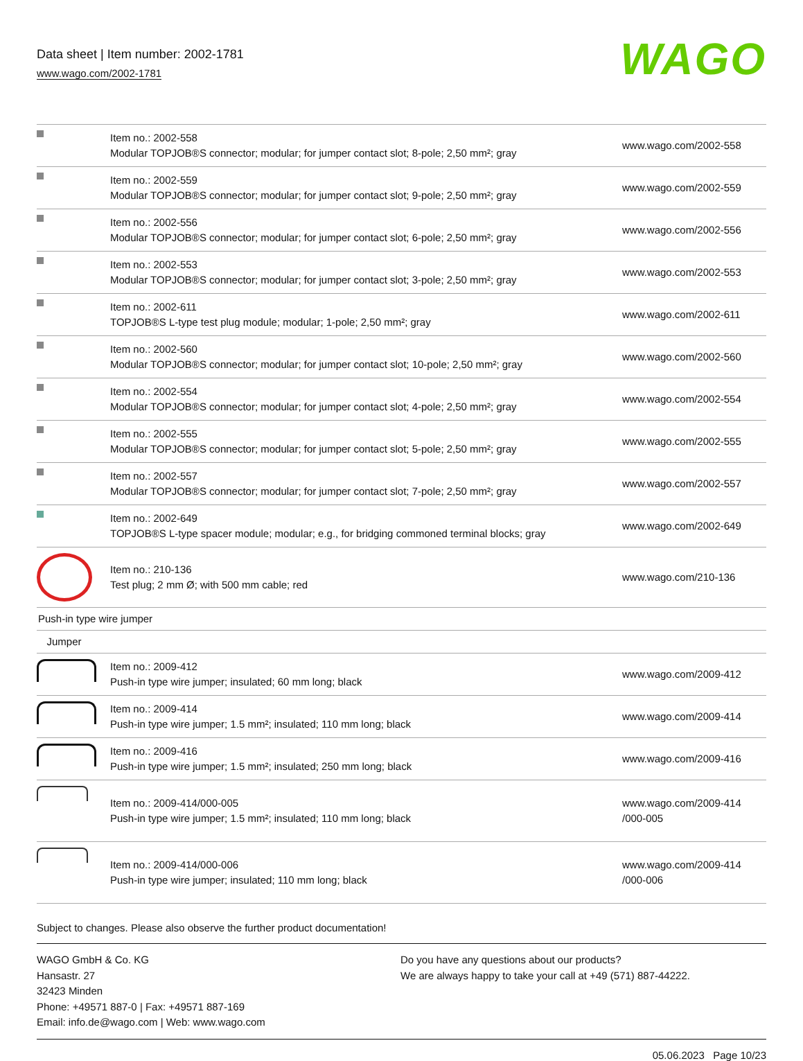Data sheet | Item number: 2002-1781
www.wago.com/2002-1781
WAGO
| | Item no.: 2002-558 Modular TOPJOB®S connector; modular; for jumper contact slot; 8-pole; 2,50 mm²; gray | www.wago.com/2002-558 |
| | Item no.: 2002-559 Modular TOPJOB®S connector; modular; for jumper contact slot; 9-pole; 2,50 mm²; gray | www.wago.com/2002-559 |
| | Item no.: 2002-556 Modular TOPJOB®S connector; modular; for jumper contact slot; 6-pole; 2,50 mm²; gray | www.wago.com/2002-556 |
| | Item no.: 2002-553 Modular TOPJOB®S connector; modular; for jumper contact slot; 3-pole; 2,50 mm²; gray | www.wago.com/2002-553 |
| | Item no.: 2002-611 TOPJOB®S L-type test plug module; modular; 1-pole; 2,50 mm²; gray | www.wago.com/2002-611 |
| | Item no.: 2002-560 Modular TOPJOB®S connector; modular; for jumper contact slot; 10-pole; 2,50 mm²; gray | www.wago.com/2002-560 |
| | Item no.: 2002-554 Modular TOPJOB®S connector; modular; for jumper contact slot; 4-pole; 2,50 mm²; gray | www.wago.com/2002-554 |
| | Item no.: 2002-555 Modular TOPJOB®S connector; modular; for jumper contact slot; 5-pole; 2,50 mm²; gray | www.wago.com/2002-555 |
| | Item no.: 2002-557 Modular TOPJOB®S connector; modular; for jumper contact slot; 7-pole; 2,50 mm²; gray | www.wago.com/2002-557 |
| | Item no.: 2002-649 TOPJOB®S L-type spacer module; modular; e.g., for bridging commoned terminal blocks; gray | www.wago.com/2002-649 |
| | Item no.: 210-136 Test plug; 2 mm Ø; with 500 mm cable; red | www.wago.com/210-136 |
| Push-in type wire jumper | | |
| Jumper | | |
| | Item no.: 2009-412 Push-in type wire jumper; insulated; 60 mm long; black | www.wago.com/2009-412 |
| | Item no.: 2009-414 Push-in type wire jumper; 1.5 mm²; insulated; 110 mm long; black | www.wago.com/2009-414 |
| | Item no.: 2009-416 Push-in type wire jumper; 1.5 mm²; insulated; 250 mm long; black | www.wago.com/2009-416 |
| | Item no.: 2009-414/000-005 Push-in type wire jumper; 1.5 mm²; insulated; 110 mm long; black | www.wago.com/2009-414 /000-005 |
| | Item no.: 2009-414/000-006 Push-in type wire jumper; insulated; 110 mm long; black | www.wago.com/2009-414 /000-006 |
Subject to changes. Please also observe the further product documentation!
WAGO GmbH & Co. KG
Hansastr. 27
32423 Minden
Phone: +49571 887-0 | Fax: +49571 887-169
Email: info.de@wago.com | Web: www.wago.com
Do you have any questions about our products?
We are always happy to take your call at +49 (571) 887-44222.
05.06.2023 Page 10/23